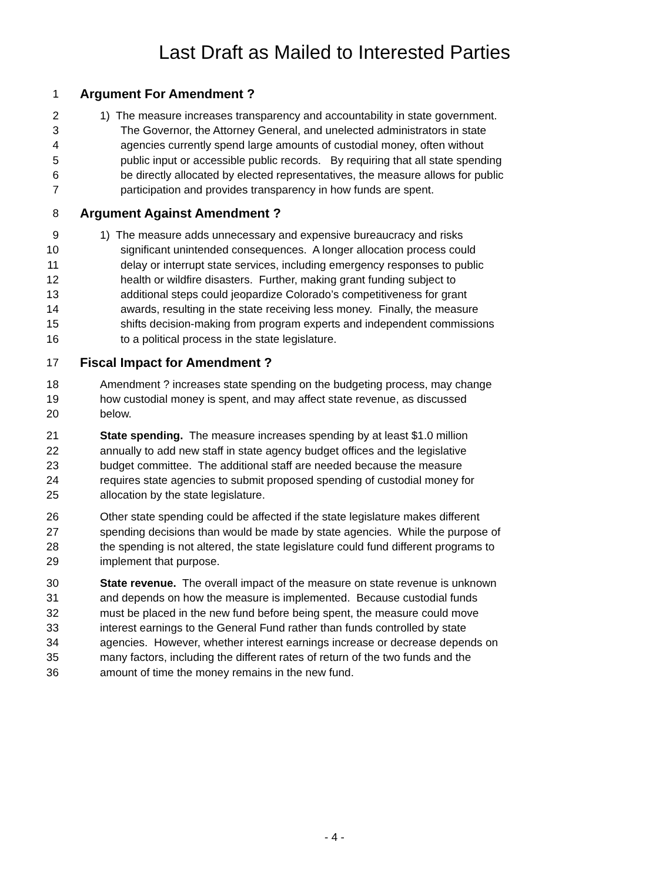Last Draft as Mailed to Interested Parties
1 Argument For Amendment ?
2 1) The measure increases transparency and accountability in state government.
3 The Governor, the Attorney General, and unelected administrators in state
4 agencies currently spend large amounts of custodial money, often without
5 public input or accessible public records. By requiring that all state spending
6 be directly allocated by elected representatives, the measure allows for public
7 participation and provides transparency in how funds are spent.
8 Argument Against Amendment ?
9 1) The measure adds unnecessary and expensive bureaucracy and risks
10 significant unintended consequences. A longer allocation process could
11 delay or interrupt state services, including emergency responses to public
12 health or wildfire disasters. Further, making grant funding subject to
13 additional steps could jeopardize Colorado’s competitiveness for grant
14 awards, resulting in the state receiving less money. Finally, the measure
15 shifts decision-making from program experts and independent commissions
16 to a political process in the state legislature.
17 Fiscal Impact for Amendment ?
18 Amendment ? increases state spending on the budgeting process, may change
19 how custodial money is spent, and may affect state revenue, as discussed
20 below.
21 State spending. The measure increases spending by at least $1.0 million
22 annually to add new staff in state agency budget offices and the legislative
23 budget committee. The additional staff are needed because the measure
24 requires state agencies to submit proposed spending of custodial money for
25 allocation by the state legislature.
26 Other state spending could be affected if the state legislature makes different
27 spending decisions than would be made by state agencies. While the purpose of
28 the spending is not altered, the state legislature could fund different programs to
29 implement that purpose.
30 State revenue. The overall impact of the measure on state revenue is unknown
31 and depends on how the measure is implemented. Because custodial funds
32 must be placed in the new fund before being spent, the measure could move
33 interest earnings to the General Fund rather than funds controlled by state
34 agencies. However, whether interest earnings increase or decrease depends on
35 many factors, including the different rates of return of the two funds and the
36 amount of time the money remains in the new fund.
- 4 -